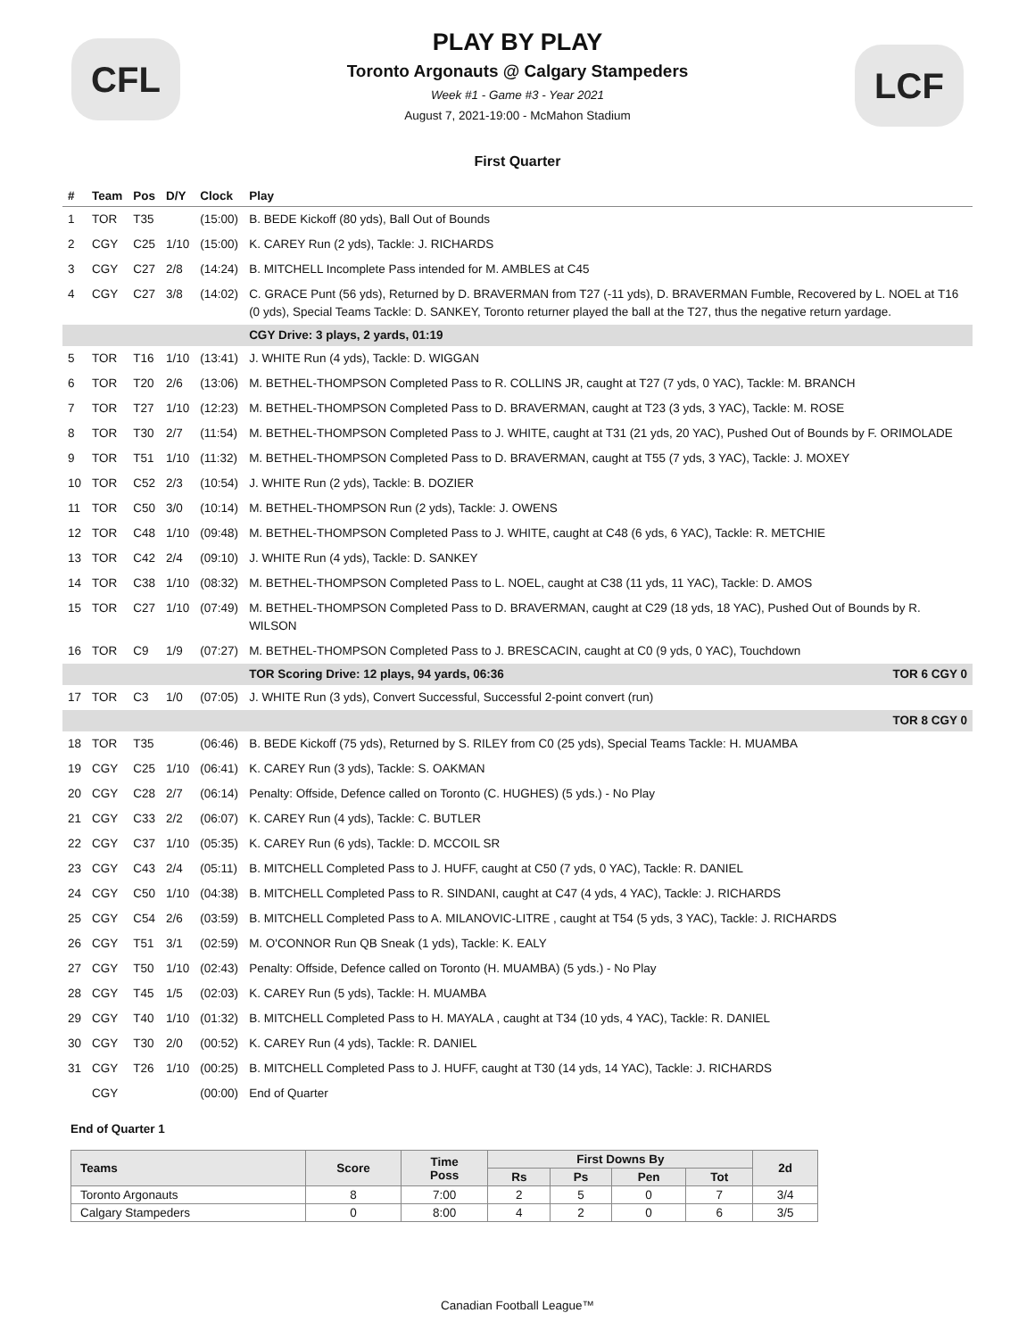CFL
PLAY BY PLAY
Toronto Argonauts @ Calgary Stampeders
Week #1 - Game #3 - Year 2021
August 7, 2021-19:00 - McMahon Stadium
LCF
First Quarter
| # | Team | Pos | D/Y | Clock | Play |
| --- | --- | --- | --- | --- | --- |
| 1 | TOR | T35 | | (15:00) | B. BEDE Kickoff (80 yds), Ball Out of Bounds |
| 2 | CGY | C25 | 1/10 | (15:00) | K. CAREY Run (2 yds), Tackle: J. RICHARDS |
| 3 | CGY | C27 | 2/8 | (14:24) | B. MITCHELL Incomplete Pass intended for M. AMBLES at C45 |
| 4 | CGY | C27 | 3/8 | (14:02) | C. GRACE Punt (56 yds), Returned by D. BRAVERMAN from T27 (-11 yds), D. BRAVERMAN Fumble, Recovered by L. NOEL at T16 (0 yds), Special Teams Tackle: D. SANKEY, Toronto returner played the ball at the T27, thus the negative return yardage. |
| | | | | | CGY Drive: 3 plays, 2 yards, 01:19 |
| 5 | TOR | T16 | 1/10 | (13:41) | J. WHITE Run (4 yds), Tackle: D. WIGGAN |
| 6 | TOR | T20 | 2/6 | (13:06) | M. BETHEL-THOMPSON Completed Pass to R. COLLINS JR, caught at T27 (7 yds, 0 YAC), Tackle: M. BRANCH |
| 7 | TOR | T27 | 1/10 | (12:23) | M. BETHEL-THOMPSON Completed Pass to D. BRAVERMAN, caught at T23 (3 yds, 3 YAC), Tackle: M. ROSE |
| 8 | TOR | T30 | 2/7 | (11:54) | M. BETHEL-THOMPSON Completed Pass to J. WHITE, caught at T31 (21 yds, 20 YAC), Pushed Out of Bounds by F. ORIMOLADE |
| 9 | TOR | T51 | 1/10 | (11:32) | M. BETHEL-THOMPSON Completed Pass to D. BRAVERMAN, caught at T55 (7 yds, 3 YAC), Tackle: J. MOXEY |
| 10 | TOR | C52 | 2/3 | (10:54) | J. WHITE Run (2 yds), Tackle: B. DOZIER |
| 11 | TOR | C50 | 3/0 | (10:14) | M. BETHEL-THOMPSON Run (2 yds), Tackle: J. OWENS |
| 12 | TOR | C48 | 1/10 | (09:48) | M. BETHEL-THOMPSON Completed Pass to J. WHITE, caught at C48 (6 yds, 6 YAC), Tackle: R. METCHIE |
| 13 | TOR | C42 | 2/4 | (09:10) | J. WHITE Run (4 yds), Tackle: D. SANKEY |
| 14 | TOR | C38 | 1/10 | (08:32) | M. BETHEL-THOMPSON Completed Pass to L. NOEL, caught at C38 (11 yds, 11 YAC), Tackle: D. AMOS |
| 15 | TOR | C27 | 1/10 | (07:49) | M. BETHEL-THOMPSON Completed Pass to D. BRAVERMAN, caught at C29 (18 yds, 18 YAC), Pushed Out of Bounds by R. WILSON |
| 16 | TOR | C9 | 1/9 | (07:27) | M. BETHEL-THOMPSON Completed Pass to J. BRESCACIN, caught at C0 (9 yds, 0 YAC), Touchdown |
| | | | | | TOR Scoring Drive: 12 plays, 94 yards, 06:36 TOR 6 CGY 0 |
| 17 | TOR | C3 | 1/0 | (07:05) | J. WHITE Run (3 yds), Convert Successful, Successful 2-point convert (run) |
| | | | | | TOR 8 CGY 0 |
| 18 | TOR | T35 | | (06:46) | B. BEDE Kickoff (75 yds), Returned by S. RILEY from C0 (25 yds), Special Teams Tackle: H. MUAMBA |
| 19 | CGY | C25 | 1/10 | (06:41) | K. CAREY Run (3 yds), Tackle: S. OAKMAN |
| 20 | CGY | C28 | 2/7 | (06:14) | Penalty: Offside, Defence called on Toronto (C. HUGHES) (5 yds.) - No Play |
| 21 | CGY | C33 | 2/2 | (06:07) | K. CAREY Run (4 yds), Tackle: C. BUTLER |
| 22 | CGY | C37 | 1/10 | (05:35) | K. CAREY Run (6 yds), Tackle: D. MCCOIL SR |
| 23 | CGY | C43 | 2/4 | (05:11) | B. MITCHELL Completed Pass to J. HUFF, caught at C50 (7 yds, 0 YAC), Tackle: R. DANIEL |
| 24 | CGY | C50 | 1/10 | (04:38) | B. MITCHELL Completed Pass to R. SINDANI, caught at C47 (4 yds, 4 YAC), Tackle: J. RICHARDS |
| 25 | CGY | C54 | 2/6 | (03:59) | B. MITCHELL Completed Pass to A. MILANOVIC-LITRE , caught at T54 (5 yds, 3 YAC), Tackle: J. RICHARDS |
| 26 | CGY | T51 | 3/1 | (02:59) | M. O'CONNOR Run QB Sneak (1 yds), Tackle: K. EALY |
| 27 | CGY | T50 | 1/10 | (02:43) | Penalty: Offside, Defence called on Toronto (H. MUAMBA) (5 yds.) - No Play |
| 28 | CGY | T45 | 1/5 | (02:03) | K. CAREY Run (5 yds), Tackle: H. MUAMBA |
| 29 | CGY | T40 | 1/10 | (01:32) | B. MITCHELL Completed Pass to H. MAYALA , caught at T34 (10 yds, 4 YAC), Tackle: R. DANIEL |
| 30 | CGY | T30 | 2/0 | (00:52) | K. CAREY Run (4 yds), Tackle: R. DANIEL |
| 31 | CGY | T26 | 1/10 | (00:25) | B. MITCHELL Completed Pass to J. HUFF, caught at T30 (14 yds, 14 YAC), Tackle: J. RICHARDS |
| | CGY | | | (00:00) | End of Quarter |
End of Quarter 1
| Teams | Score | Time Poss | First Downs By | | | | 2d |
| --- | --- | --- | --- | --- | --- | --- | --- |
| | | | Rs | Ps | Pen | Tot | |
| Toronto Argonauts | 8 | 7:00 | 2 | 5 | 0 | 7 | 3/4 |
| Calgary Stampeders | 0 | 8:00 | 4 | 2 | 0 | 6 | 3/5 |
Canadian Football League™